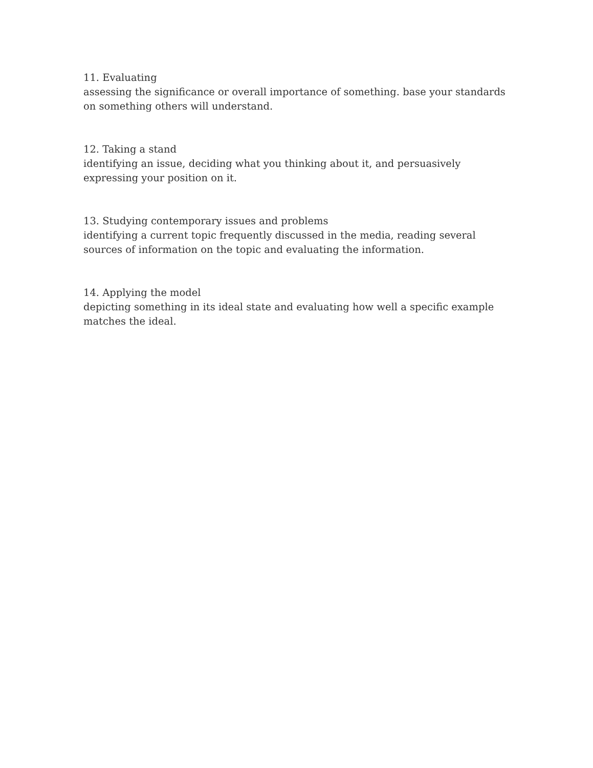11. Evaluating
assessing the significance or overall importance of something. base your standards on something others will understand.
12. Taking a stand
identifying an issue, deciding what you thinking about it, and persuasively expressing your position on it.
13. Studying contemporary issues and problems
identifying a current topic frequently discussed in the media, reading several sources of information on the topic and evaluating the information.
14. Applying the model
depicting something in its ideal state and evaluating how well a specific example matches the ideal.